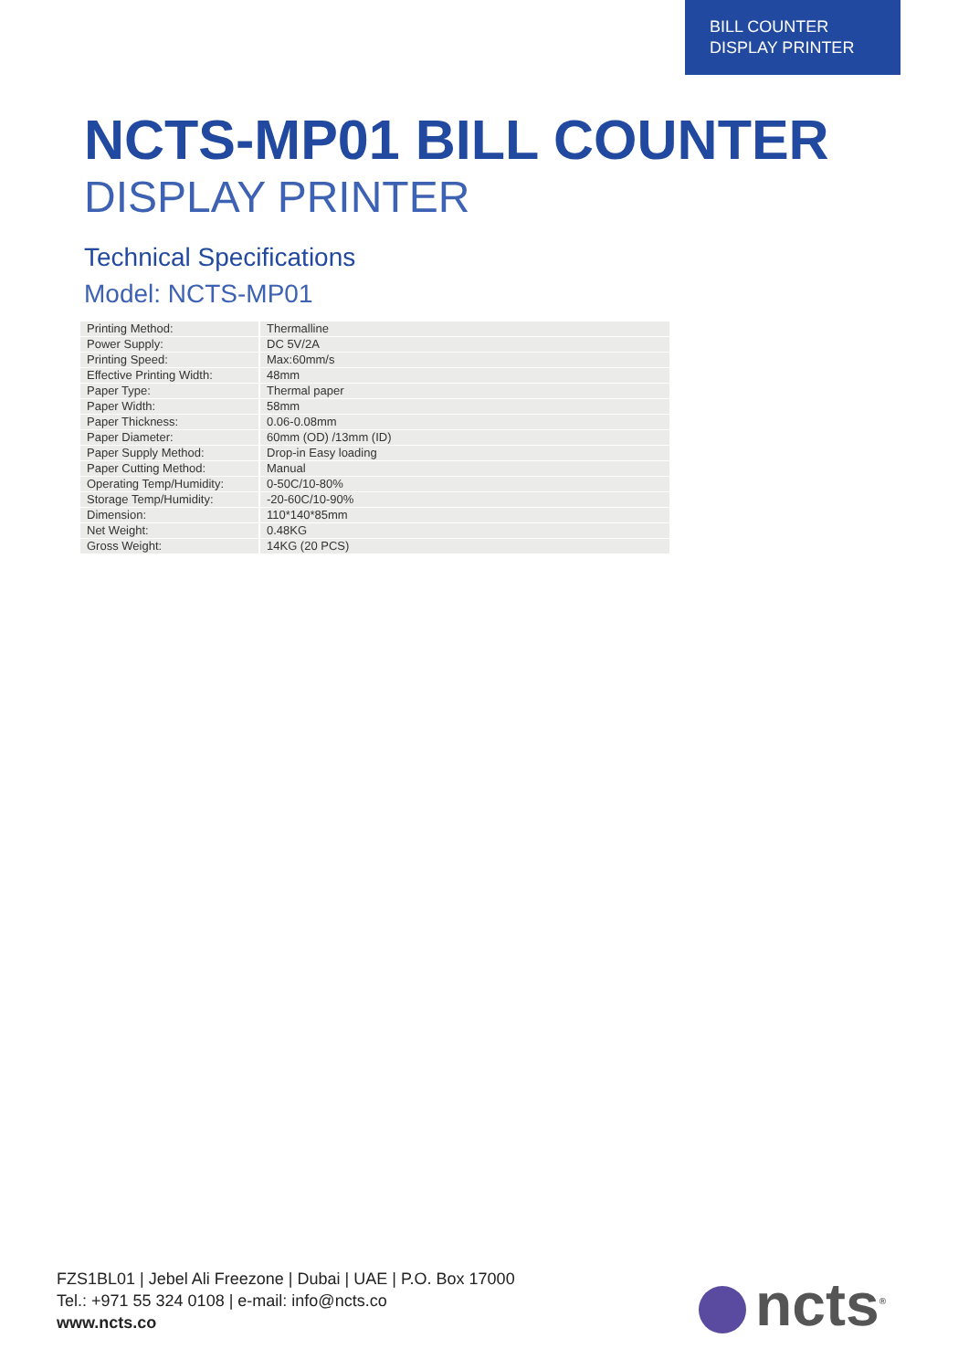BILL COUNTER
DISPLAY PRINTER
NCTS-MP01 BILL COUNTER
DISPLAY PRINTER
Technical Specifications
Model: NCTS-MP01
| Printing Method: | Thermalline |
| Power Supply: | DC 5V/2A |
| Printing Speed: | Max:60mm/s |
| Effective Printing Width: | 48mm |
| Paper Type: | Thermal paper |
| Paper Width: | 58mm |
| Paper Thickness: | 0.06-0.08mm |
| Paper Diameter: | 60mm (OD) /13mm (ID) |
| Paper Supply Method: | Drop-in Easy loading |
| Paper Cutting Method: | Manual |
| Operating Temp/Humidity: | 0-50C/10-80% |
| Storage Temp/Humidity: | -20-60C/10-90% |
| Dimension: | 110*140*85mm |
| Net Weight: | 0.48KG |
| Gross Weight: | 14KG (20 PCS) |
FZS1BL01 | Jebel Ali Freezone | Dubai | UAE | P.O. Box 17000
Tel.: +971 55 324 0108 | e-mail: info@ncts.co
www.ncts.co
ncts<sup>®</sup>